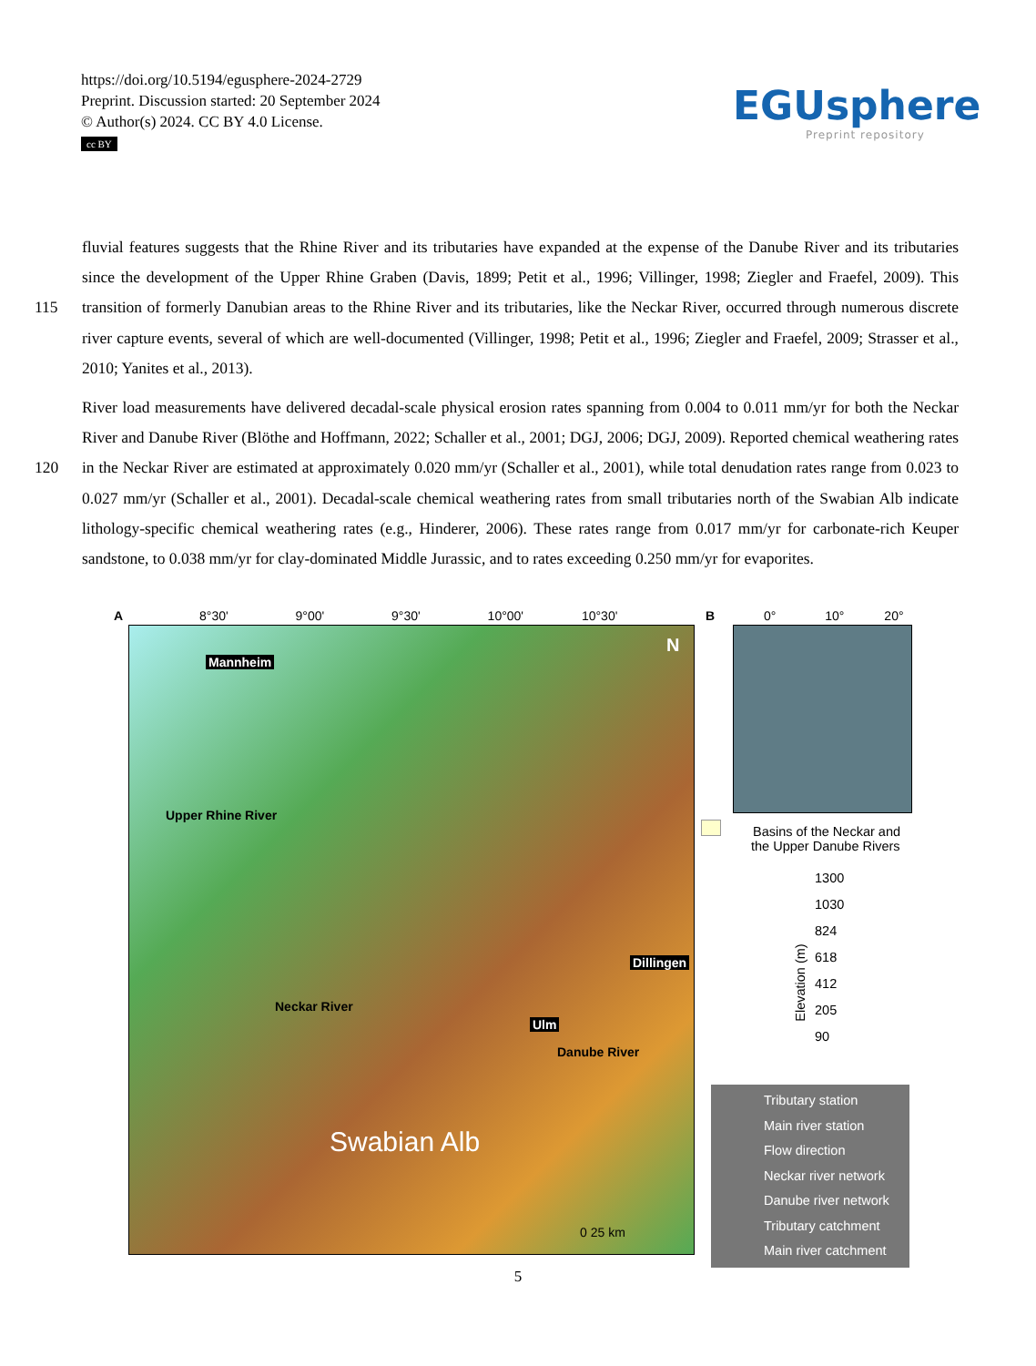https://doi.org/10.5194/egusphere-2024-2729
Preprint. Discussion started: 20 September 2024
© Author(s) 2024. CC BY 4.0 License.
cc BY
EGUsphere
Preprint repository
fluvial features suggests that the Rhine River and its tributaries have expanded at the expense of the Danube River and its tributaries since the development of the Upper Rhine Graben (Davis, 1899; Petit et al., 1996; Villinger, 1998; Ziegler and
115
Fraefel, 2009). This transition of formerly Danubian areas to the Rhine River and its tributaries, like the Neckar River, occurred through numerous discrete river capture events, several of which are well-documented (Villinger, 1998; Petit et al., 1996; Ziegler and Fraefel, 2009; Strasser et al., 2010; Yanites et al., 2013).
River load measurements have delivered decadal-scale physical erosion rates spanning from 0.004 to 0.011 mm/yr for both the Neckar River and Danube River (Blöthe and Hoffmann, 2022; Schaller et al., 2001; DGJ, 2006; DGJ, 2009). Reported
120
chemical weathering rates in the Neckar River are estimated at approximately 0.020 mm/yr (Schaller et al., 2001), while total denudation rates range from 0.023 to 0.027 mm/yr (Schaller et al., 2001). Decadal-scale chemical weathering rates from small tributaries north of the Swabian Alb indicate lithology-specific chemical weathering rates (e.g., Hinderer, 2006). These rates range from 0.017 mm/yr for carbonate-rich Keuper sandstone, to 0.038 mm/yr for clay-dominated Middle Jurassic, and to rates exceeding 0.250 mm/yr for evaporites.
A 8°30' 9°00' 9°30' 10°00' 10°30'
Mannheim
Dillingen
Ulm
Upper Rhine River
Neckar River
Danube River
Swabian Alb
N
0 25 km
B 0° 10° 20°
Basins of the Neckar and
the Upper Danube Rivers
1300
1030
824
618
412
205
90
Elevation (m)
Tributary station
Main river station
Flow direction
Neckar river network
Danube river network
Tributary catchment
Main river catchment
5